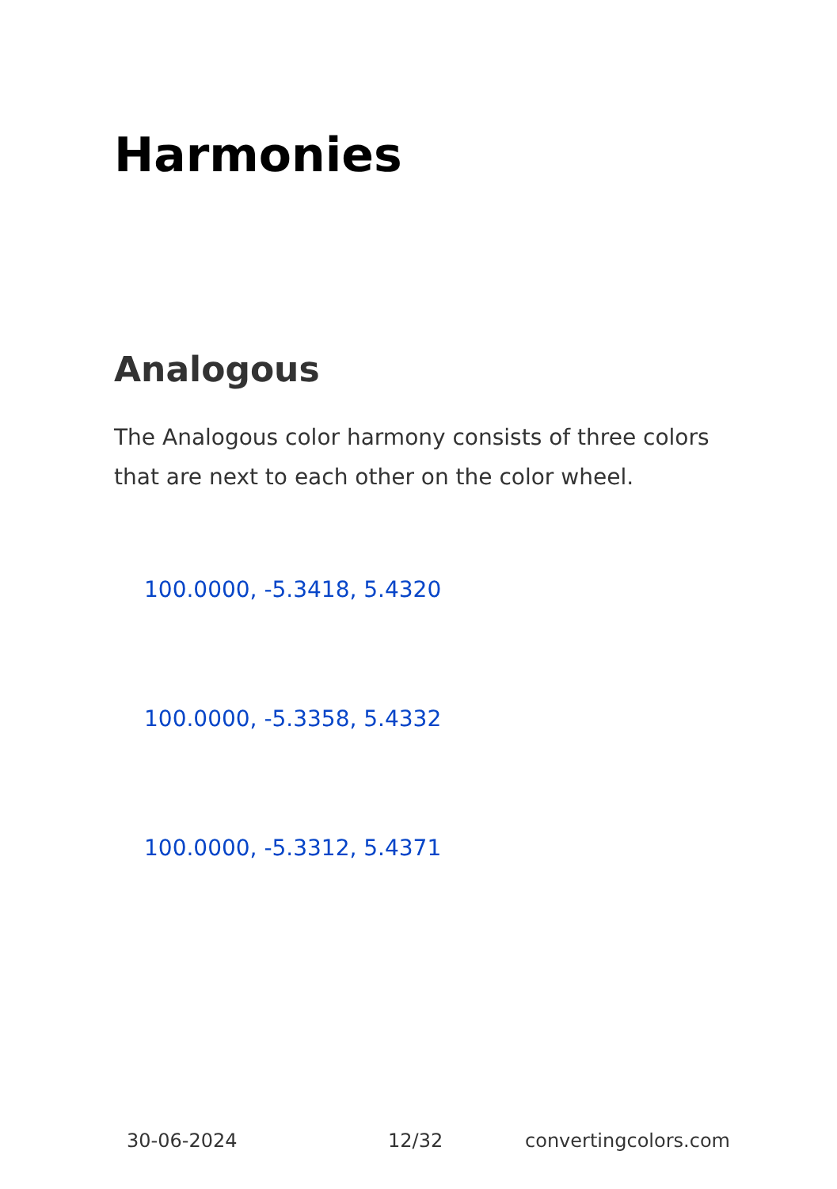Harmonies
Analogous
The Analogous color harmony consists of three colors that are next to each other on the color wheel.
100.0000, -5.3418, 5.4320
100.0000, -5.3358, 5.4332
100.0000, -5.3312, 5.4371
30-06-2024 12/32 convertingcolors.com